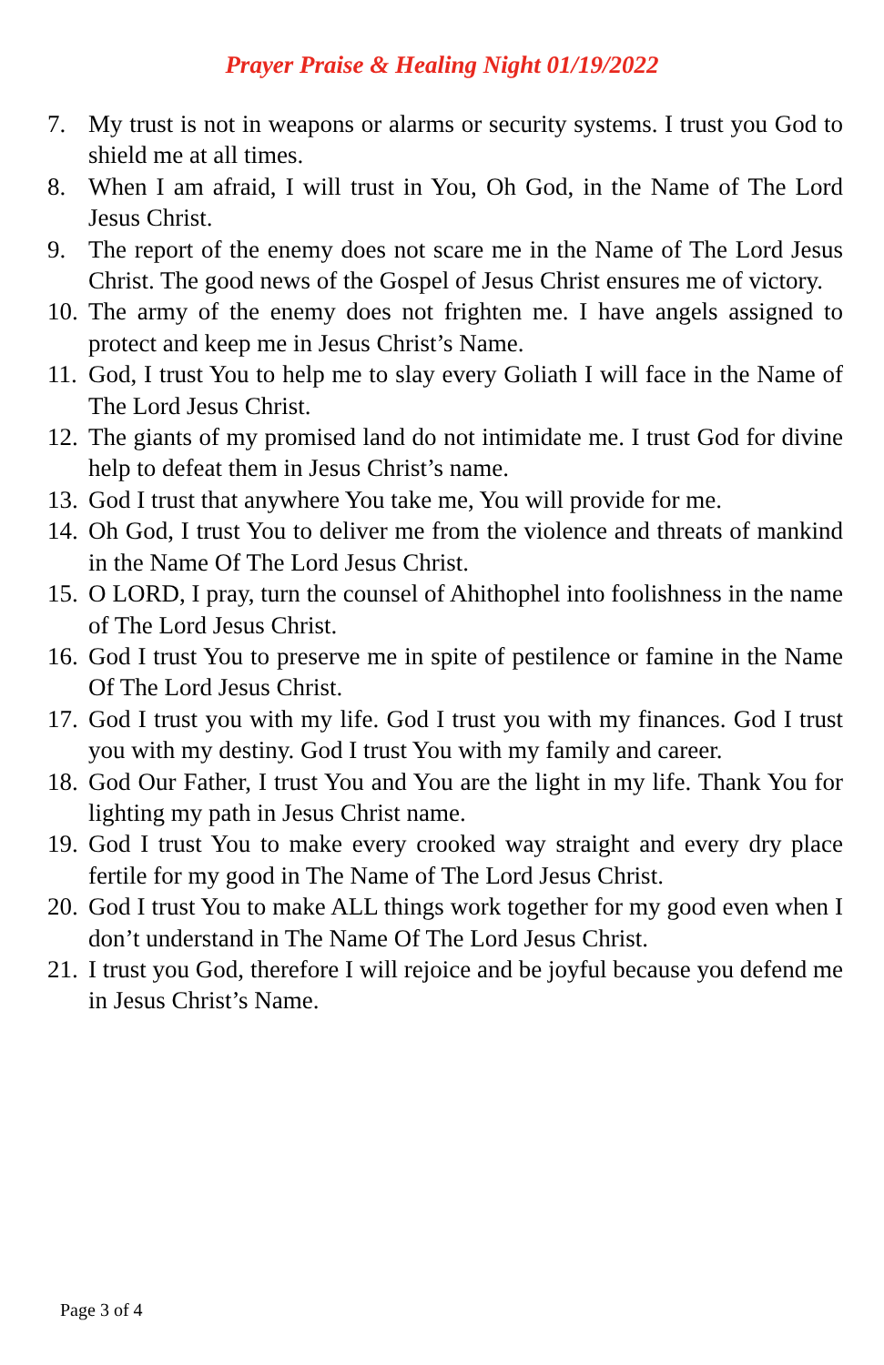Prayer Praise & Healing Night 01/19/2022
7. My trust is not in weapons or alarms or security systems. I trust you God to shield me at all times.
8. When I am afraid, I will trust in You, Oh God, in the Name of The Lord Jesus Christ.
9. The report of the enemy does not scare me in the Name of The Lord Jesus Christ. The good news of the Gospel of Jesus Christ ensures me of victory.
10. The army of the enemy does not frighten me. I have angels assigned to protect and keep me in Jesus Christ’s Name.
11. God, I trust You to help me to slay every Goliath I will face in the Name of The Lord Jesus Christ.
12. The giants of my promised land do not intimidate me. I trust God for divine help to defeat them in Jesus Christ’s name.
13. God I trust that anywhere You take me, You will provide for me.
14. Oh God, I trust You to deliver me from the violence and threats of mankind in the Name Of The Lord Jesus Christ.
15. O LORD, I pray, turn the counsel of Ahithophel into foolishness in the name of The Lord Jesus Christ.
16. God I trust You to preserve me in spite of pestilence or famine in the Name Of The Lord Jesus Christ.
17. God I trust you with my life. God I trust you with my finances. God I trust you with my destiny. God I trust You with my family and career.
18. God Our Father, I trust You and You are the light in my life. Thank You for lighting my path in Jesus Christ name.
19. God I trust You to make every crooked way straight and every dry place fertile for my good in The Name of The Lord Jesus Christ.
20. God I trust You to make ALL things work together for my good even when I don’t understand in The Name Of The Lord Jesus Christ.
21. I trust you God, therefore I will rejoice and be joyful because you defend me in Jesus Christ’s Name.
Page 3 of 4